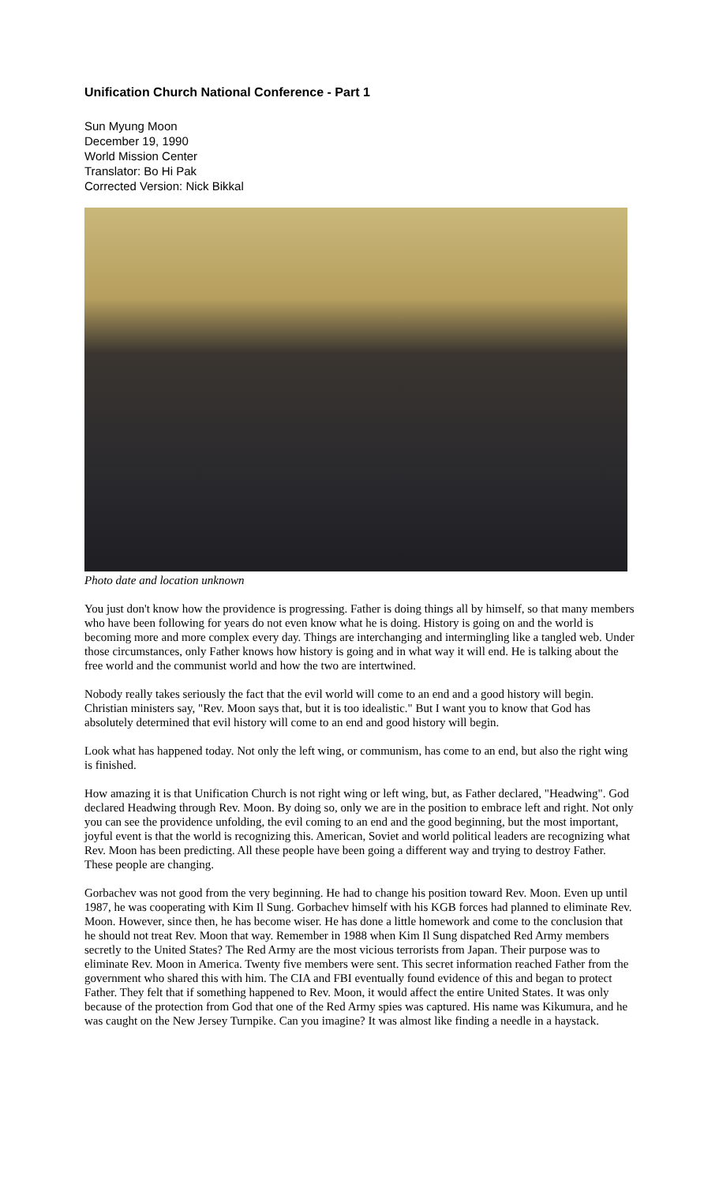Unification Church National Conference - Part 1
Sun Myung Moon
December 19, 1990
World Mission Center
Translator: Bo Hi Pak
Corrected Version: Nick Bikkal
Photo date and location unknown
You just don't know how the providence is progressing. Father is doing things all by himself, so that many members who have been following for years do not even know what he is doing. History is going on and the world is becoming more and more complex every day. Things are interchanging and intermingling like a tangled web. Under those circumstances, only Father knows how history is going and in what way it will end. He is talking about the free world and the communist world and how the two are intertwined.
Nobody really takes seriously the fact that the evil world will come to an end and a good history will begin. Christian ministers say, "Rev. Moon says that, but it is too idealistic." But I want you to know that God has absolutely determined that evil history will come to an end and good history will begin.
Look what has happened today. Not only the left wing, or communism, has come to an end, but also the right wing is finished.
How amazing it is that Unification Church is not right wing or left wing, but, as Father declared, "Headwing". God declared Headwing through Rev. Moon. By doing so, only we are in the position to embrace left and right. Not only you can see the providence unfolding, the evil coming to an end and the good beginning, but the most important, joyful event is that the world is recognizing this. American, Soviet and world political leaders are recognizing what Rev. Moon has been predicting. All these people have been going a different way and trying to destroy Father. These people are changing.
Gorbachev was not good from the very beginning. He had to change his position toward Rev. Moon. Even up until 1987, he was cooperating with Kim Il Sung. Gorbachev himself with his KGB forces had planned to eliminate Rev. Moon. However, since then, he has become wiser. He has done a little homework and come to the conclusion that he should not treat Rev. Moon that way. Remember in 1988 when Kim Il Sung dispatched Red Army members secretly to the United States? The Red Army are the most vicious terrorists from Japan. Their purpose was to eliminate Rev. Moon in America. Twenty five members were sent. This secret information reached Father from the government who shared this with him. The CIA and FBI eventually found evidence of this and began to protect Father. They felt that if something happened to Rev. Moon, it would affect the entire United States. It was only because of the protection from God that one of the Red Army spies was captured. His name was Kikumura, and he was caught on the New Jersey Turnpike. Can you imagine? It was almost like finding a needle in a haystack.